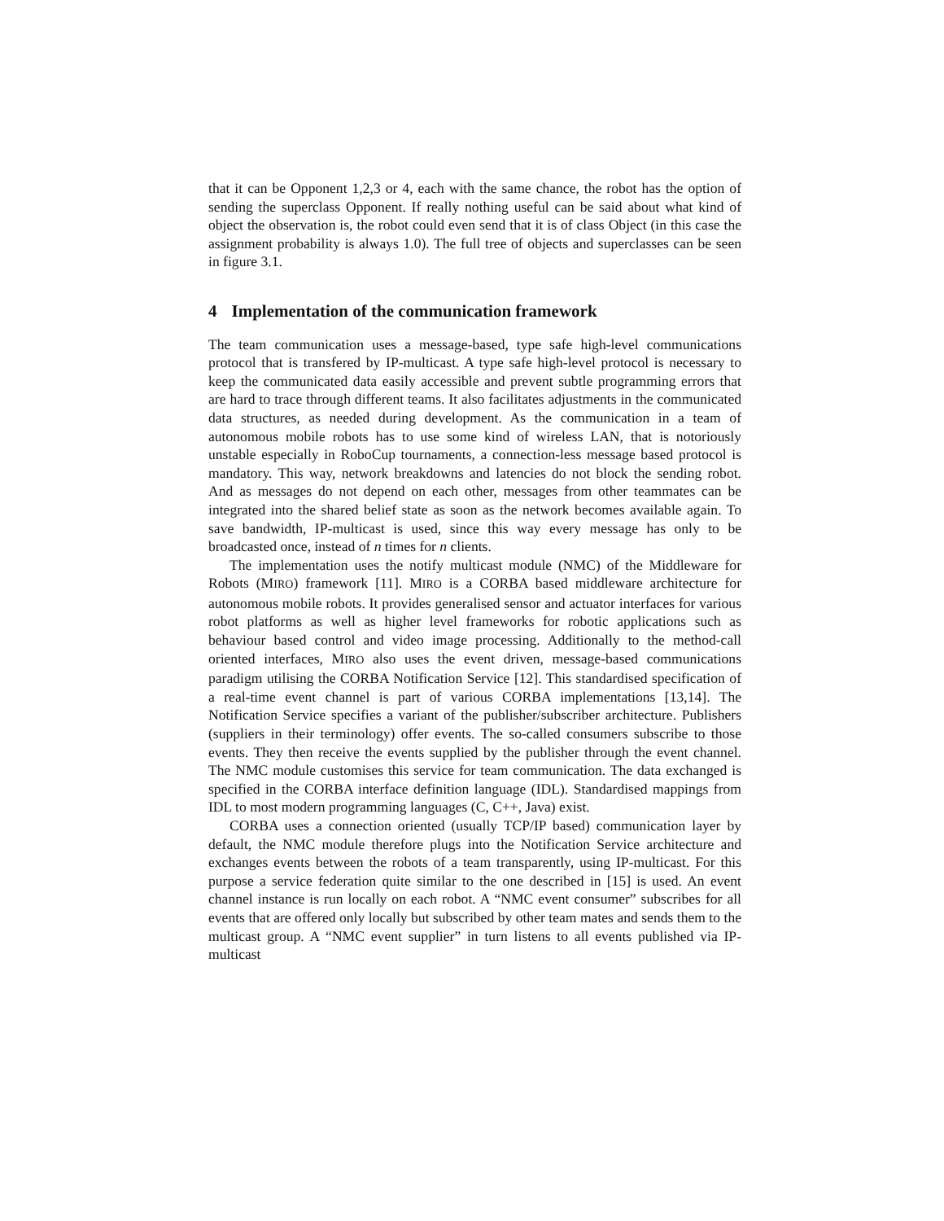that it can be Opponent 1,2,3 or 4, each with the same chance, the robot has the option of sending the superclass Opponent. If really nothing useful can be said about what kind of object the observation is, the robot could even send that it is of class Object (in this case the assignment probability is always 1.0). The full tree of objects and superclasses can be seen in figure 3.1.
4 Implementation of the communication framework
The team communication uses a message-based, type safe high-level communications protocol that is transfered by IP-multicast. A type safe high-level protocol is necessary to keep the communicated data easily accessible and prevent subtle programming errors that are hard to trace through different teams. It also facilitates adjustments in the communicated data structures, as needed during development. As the communication in a team of autonomous mobile robots has to use some kind of wireless LAN, that is notoriously unstable especially in RoboCup tournaments, a connection-less message based protocol is mandatory. This way, network breakdowns and latencies do not block the sending robot. And as messages do not depend on each other, messages from other teammates can be integrated into the shared belief state as soon as the network becomes available again. To save bandwidth, IP-multicast is used, since this way every message has only to be broadcasted once, instead of n times for n clients.
The implementation uses the notify multicast module (NMC) of the Middleware for Robots (MIRO) framework [11]. MIRO is a CORBA based middleware architecture for autonomous mobile robots. It provides generalised sensor and actuator interfaces for various robot platforms as well as higher level frameworks for robotic applications such as behaviour based control and video image processing. Additionally to the method-call oriented interfaces, MIRO also uses the event driven, message-based communications paradigm utilising the CORBA Notification Service [12]. This standardised specification of a real-time event channel is part of various CORBA implementations [13,14]. The Notification Service specifies a variant of the publisher/subscriber architecture. Publishers (suppliers in their terminology) offer events. The so-called consumers subscribe to those events. They then receive the events supplied by the publisher through the event channel. The NMC module customises this service for team communication. The data exchanged is specified in the CORBA interface definition language (IDL). Standardised mappings from IDL to most modern programming languages (C, C++, Java) exist.
CORBA uses a connection oriented (usually TCP/IP based) communication layer by default, the NMC module therefore plugs into the Notification Service architecture and exchanges events between the robots of a team transparently, using IP-multicast. For this purpose a service federation quite similar to the one described in [15] is used. An event channel instance is run locally on each robot. A “NMC event consumer” subscribes for all events that are offered only locally but subscribed by other team mates and sends them to the multicast group. A “NMC event supplier” in turn listens to all events published via IP-multicast